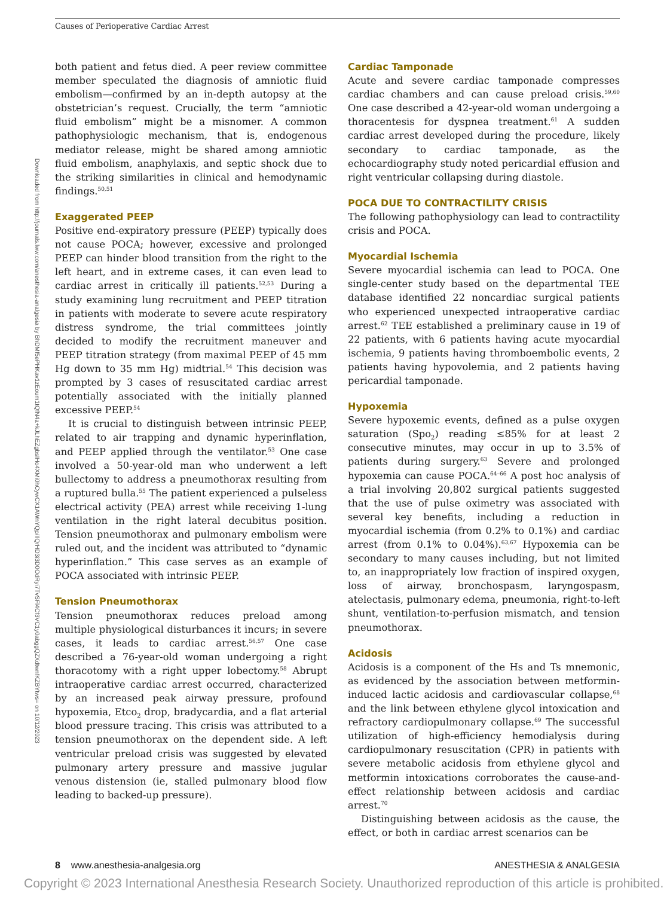Causes of Perioperative Cardiac Arrest
Downloaded from http://journals.lww.com/anesthesia-analgesia by BhDMf5ePHKav1zEoum1tQfN4a+kJLhEZgbsIHo4XMi0hCywCX1AWnYQp/IlQrHD3i3D0OdRyi7TvSFl4Cf3VC1y0abggQZXdtwnfKZBYtws= on 10/12/2023
both patient and fetus died. A peer review committee member speculated the diagnosis of amniotic fluid embolism—confirmed by an in-depth autopsy at the obstetrician’s request. Crucially, the term “amniotic fluid embolism” might be a misnomer. A common pathophysiologic mechanism, that is, endogenous mediator release, might be shared among amniotic fluid embolism, anaphylaxis, and septic shock due to the striking similarities in clinical and hemodynamic findings.<sup>50,51</sup>
Exaggerated PEEP
Positive end-expiratory pressure (PEEP) typically does not cause POCA; however, excessive and prolonged PEEP can hinder blood transition from the right to the left heart, and in extreme cases, it can even lead to cardiac arrest in critically ill patients.<sup>52,53</sup> During a study examining lung recruitment and PEEP titration in patients with moderate to severe acute respiratory distress syndrome, the trial committees jointly decided to modify the recruitment maneuver and PEEP titration strategy (from maximal PEEP of 45 mm Hg down to 35 mm Hg) midtrial.<sup>54</sup> This decision was prompted by 3 cases of resuscitated cardiac arrest potentially associated with the initially planned excessive PEEP.<sup>54</sup>
It is crucial to distinguish between intrinsic PEEP, related to air trapping and dynamic hyperinflation, and PEEP applied through the ventilator.<sup>53</sup> One case involved a 50-year-old man who underwent a left bullectomy to address a pneumothorax resulting from a ruptured bulla.<sup>55</sup> The patient experienced a pulseless electrical activity (PEA) arrest while receiving 1-lung ventilation in the right lateral decubitus position. Tension pneumothorax and pulmonary embolism were ruled out, and the incident was attributed to “dynamic hyperinflation.” This case serves as an example of POCA associated with intrinsic PEEP.
Tension Pneumothorax
Tension pneumothorax reduces preload among multiple physiological disturbances it incurs; in severe cases, it leads to cardiac arrest.<sup>56,57</sup> One case described a 76-year-old woman undergoing a right thoracotomy with a right upper lobectomy.<sup>58</sup> Abrupt intraoperative cardiac arrest occurred, characterized by an increased peak airway pressure, profound hypoxemia, Etco<sub>2</sub> drop, bradycardia, and a flat arterial blood pressure tracing. This crisis was attributed to a tension pneumothorax on the dependent side. A left ventricular preload crisis was suggested by elevated pulmonary artery pressure and massive jugular venous distension (ie, stalled pulmonary blood flow leading to backed-up pressure).
Cardiac Tamponade
Acute and severe cardiac tamponade compresses cardiac chambers and can cause preload crisis.<sup>59,60</sup> One case described a 42-year-old woman undergoing a thoracentesis for dyspnea treatment.<sup>61</sup> A sudden cardiac arrest developed during the procedure, likely secondary to cardiac tamponade, as the echocardiography study noted pericardial effusion and right ventricular collapsing during diastole.
POCA DUE TO CONTRACTILITY CRISIS
The following pathophysiology can lead to contractility crisis and POCA.
Myocardial Ischemia
Severe myocardial ischemia can lead to POCA. One single-center study based on the departmental TEE database identified 22 noncardiac surgical patients who experienced unexpected intraoperative cardiac arrest.<sup>62</sup> TEE established a preliminary cause in 19 of 22 patients, with 6 patients having acute myocardial ischemia, 9 patients having thromboembolic events, 2 patients having hypovolemia, and 2 patients having pericardial tamponade.
Hypoxemia
Severe hypoxemic events, defined as a pulse oxygen saturation (Spo<sub>2</sub>) reading ≤85% for at least 2 consecutive minutes, may occur in up to 3.5% of patients during surgery.<sup>63</sup> Severe and prolonged hypoxemia can cause POCA.<sup>64–66</sup> A post hoc analysis of a trial involving 20,802 surgical patients suggested that the use of pulse oximetry was associated with several key benefits, including a reduction in myocardial ischemia (from 0.2% to 0.1%) and cardiac arrest (from 0.1% to 0.04%).<sup>63,67</sup> Hypoxemia can be secondary to many causes including, but not limited to, an inappropriately low fraction of inspired oxygen, loss of airway, bronchospasm, laryngospasm, atelectasis, pulmonary edema, pneumonia, right-to-left shunt, ventilation-to-perfusion mismatch, and tension pneumothorax.
Acidosis
Acidosis is a component of the Hs and Ts mnemonic, as evidenced by the association between metformin-induced lactic acidosis and cardiovascular collapse,<sup>68</sup> and the link between ethylene glycol intoxication and refractory cardiopulmonary collapse.<sup>69</sup> The successful utilization of high-efficiency hemodialysis during cardiopulmonary resuscitation (CPR) in patients with severe metabolic acidosis from ethylene glycol and metformin intoxications corroborates the cause-and-effect relationship between acidosis and cardiac arrest.<sup>70</sup>
Distinguishing between acidosis as the cause, the effect, or both in cardiac arrest scenarios can be
8 www.anesthesia-analgesia.org ANESTHESIA & ANALGESIA
Copyright © 2023 International Anesthesia Research Society. Unauthorized reproduction of this article is prohibited.